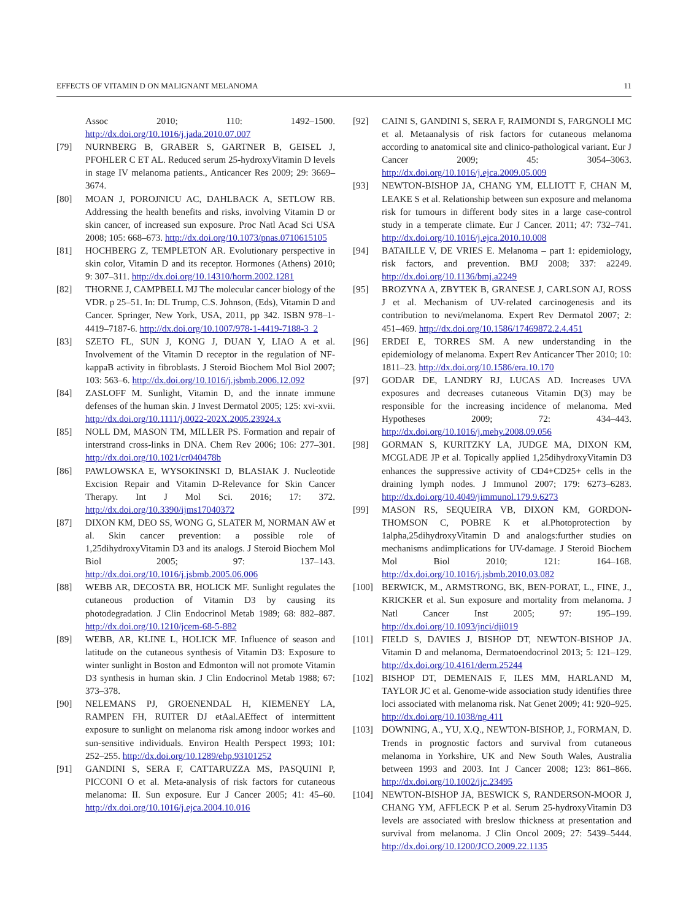EFFECTS OF VITAMIN D ON MALIGNANT MELANOMA 11
Assoc 2010; 110: 1492–1500. http://dx.doi.org/10.1016/j.jada.2010.07.007
[79] NURNBERG B, GRABER S, GARTNER B, GEISEL J, PFOHLER C ET AL. Reduced serum 25-hydroxyVitamin D levels in stage IV melanoma patients., Anticancer Res 2009; 29: 3669–3674.
[80] MOAN J, POROJNICU AC, DAHLBACK A, SETLOW RB. Addressing the health benefits and risks, involving Vitamin D or skin cancer, of increased sun exposure. Proc Natl Acad Sci USA 2008; 105: 668–673. http://dx.doi.org/10.1073/pnas.0710615105
[81] HOCHBERG Z, TEMPLETON AR. Evolutionary perspective in skin color, Vitamin D and its receptor. Hormones (Athens) 2010; 9: 307–311. http://dx.doi.org/10.14310/horm.2002.1281
[82] THORNE J, CAMPBELL MJ The molecular cancer biology of the VDR. p 25–51. In: DL Trump, C.S. Johnson, (Eds), Vitamin D and Cancer. Springer, New York, USA, 2011, pp 342. ISBN 978–1-4419–7187-6. http://dx.doi.org/10.1007/978-1-4419-7188-3_2
[83] SZETO FL, SUN J, KONG J, DUAN Y, LIAO A et al. Involvement of the Vitamin D receptor in the regulation of NF-kappaB activity in fibroblasts. J Steroid Biochem Mol Biol 2007; 103: 563–6. http://dx.doi.org/10.1016/j.jsbmb.2006.12.092
[84] ZASLOFF M. Sunlight, Vitamin D, and the innate immune defenses of the human skin. J Invest Dermatol 2005; 125: xvi-xvii. http://dx.doi.org/10.1111/j.0022-202X.2005.23924.x
[85] NOLL DM, MASON TM, MILLER PS. Formation and repair of interstrand cross-links in DNA. Chem Rev 2006; 106: 277–301. http://dx.doi.org/10.1021/cr040478b
[86] PAWLOWSKA E, WYSOKINSKI D, BLASIAK J. Nucleotide Excision Repair and Vitamin D-Relevance for Skin Cancer Therapy. Int J Mol Sci. 2016; 17: 372. http://dx.doi.org/10.3390/ijms17040372
[87] DIXON KM, DEO SS, WONG G, SLATER M, NORMAN AW et al. Skin cancer prevention: a possible role of 1,25dihydroxyVitamin D3 and its analogs. J Steroid Biochem Mol Biol 2005; 97: 137–143. http://dx.doi.org/10.1016/j.jsbmb.2005.06.006
[88] WEBB AR, DECOSTA BR, HOLICK MF. Sunlight regulates the cutaneous production of Vitamin D3 by causing its photodegradation. J Clin Endocrinol Metab 1989; 68: 882–887. http://dx.doi.org/10.1210/jcem-68-5-882
[89] WEBB, AR, KLINE L, HOLICK MF. Influence of season and latitude on the cutaneous synthesis of Vitamin D3: Exposure to winter sunlight in Boston and Edmonton will not promote Vitamin D3 synthesis in human skin. J Clin Endocrinol Metab 1988; 67: 373–378.
[90] NELEMANS PJ, GROENENDAL H, KIEMENEY LA, RAMPEN FH, RUITER DJ etAal.AEffect of intermittent exposure to sunlight on melanoma risk among indoor workes and sun-sensitive individuals. Environ Health Perspect 1993; 101: 252–255. http://dx.doi.org/10.1289/ehp.93101252
[91] GANDINI S, SERA F, CATTARUZZA MS, PASQUINI P, PICCONI O et al. Meta-analysis of risk factors for cutaneous melanoma: II. Sun exposure. Eur J Cancer 2005; 41: 45–60. http://dx.doi.org/10.1016/j.ejca.2004.10.016
[92] CAINI S, GANDINI S, SERA F, RAIMONDI S, FARGNOLI MC et al. Metaanalysis of risk factors for cutaneous melanoma according to anatomical site and clinico-pathological variant. Eur J Cancer 2009; 45: 3054–3063. http://dx.doi.org/10.1016/j.ejca.2009.05.009
[93] NEWTON-BISHOP JA, CHANG YM, ELLIOTT F, CHAN M, LEAKE S et al. Relationship between sun exposure and melanoma risk for tumours in different body sites in a large case-control study in a temperate climate. Eur J Cancer. 2011; 47: 732–741. http://dx.doi.org/10.1016/j.ejca.2010.10.008
[94] BATAILLE V, DE VRIES E. Melanoma – part 1: epidemiology, risk factors, and prevention. BMJ 2008; 337: a2249. http://dx.doi.org/10.1136/bmj.a2249
[95] BROZYNA A, ZBYTEK B, GRANESE J, CARLSON AJ, ROSS J et al. Mechanism of UV-related carcinogenesis and its contribution to nevi/melanoma. Expert Rev Dermatol 2007; 2: 451–469. http://dx.doi.org/10.1586/17469872.2.4.451
[96] ERDEI E, TORRES SM. A new understanding in the epidemiology of melanoma. Expert Rev Anticancer Ther 2010; 10: 1811–23. http://dx.doi.org/10.1586/era.10.170
[97] GODAR DE, LANDRY RJ, LUCAS AD. Increases UVA exposures and decreases cutaneous Vitamin D(3) may be responsible for the increasing incidence of melanoma. Med Hypotheses 2009; 72: 434–443. http://dx.doi.org/10.1016/j.mehy.2008.09.056
[98] GORMAN S, KURITZKY LA, JUDGE MA, DIXON KM, MCGLADE JP et al. Topically applied 1,25dihydroxyVitamin D3 enhances the suppressive activity of CD4+CD25+ cells in the draining lymph nodes. J Immunol 2007; 179: 6273–6283. http://dx.doi.org/10.4049/jimmunol.179.9.6273
[99] MASON RS, SEQUEIRA VB, DIXON KM, GORDON-THOMSON C, POBRE K et al.Photoprotection by 1alpha,25dihydroxyVitamin D and analogs:further studies on mechanisms andimplications for UV-damage. J Steroid Biochem Mol Biol 2010; 121: 164–168. http://dx.doi.org/10.1016/j.jsbmb.2010.03.082
[100] BERWICK, M., ARMSTRONG, BK, BEN-PORAT, L., FINE, J., KRICKER et al. Sun exposure and mortality from melanoma. J Natl Cancer Inst 2005; 97: 195–199. http://dx.doi.org/10.1093/jnci/dji019
[101] FIELD S, DAVIES J, BISHOP DT, NEWTON-BISHOP JA. Vitamin D and melanoma, Dermatoendocrinol 2013; 5: 121–129. http://dx.doi.org/10.4161/derm.25244
[102] BISHOP DT, DEMENAIS F, ILES MM, HARLAND M, TAYLOR JC et al. Genome-wide association study identifies three loci associated with melanoma risk. Nat Genet 2009; 41: 920–925. http://dx.doi.org/10.1038/ng.411
[103] DOWNING, A., YU, X.Q., NEWTON-BISHOP, J., FORMAN, D. Trends in prognostic factors and survival from cutaneous melanoma in Yorkshire, UK and New South Wales, Australia between 1993 and 2003. Int J Cancer 2008; 123: 861–866. http://dx.doi.org/10.1002/ijc.23495
[104] NEWTON-BISHOP JA, BESWICK S, RANDERSON-MOOR J, CHANG YM, AFFLECK P et al. Serum 25-hydroxyVitamin D3 levels are associated with breslow thickness at presentation and survival from melanoma. J Clin Oncol 2009; 27: 5439–5444. http://dx.doi.org/10.1200/JCO.2009.22.1135